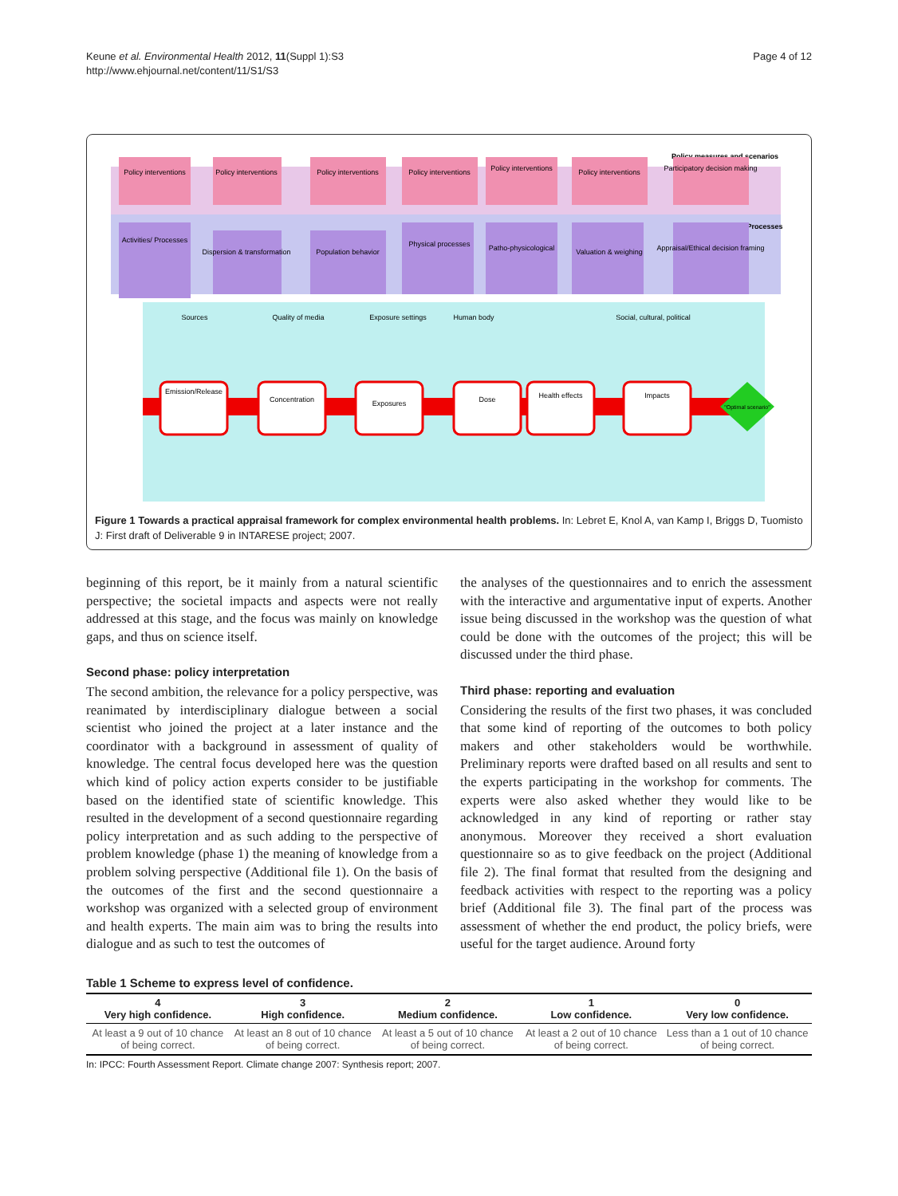Keune et al. Environmental Health 2012, 11(Suppl 1):S3
http://www.ehjournal.net/content/11/S1/S3
Page 4 of 12
Policy measures and scenarios
Processes
Policy interventions
Policy interventions
Policy interventions
Policy interventions
Policy interventions
Policy interventions
Participatory decision making
Activities/ Processes
Dispersion & transformation
Population behavior
Physical processes
Patho-physicological
Valuation & weighing
Appraisal/Ethical decision framing
Sources
Quality of media
Exposure settings
Human body
Social, cultural, political
Emission/Release
Concentration
Exposures
Dose
Health effects
Impacts
"Optimal scenario"
Figure 1 Towards a practical appraisal framework for complex environmental health problems. In: Lebret E, Knol A, van Kamp I, Briggs D, Tuomisto J: First draft of Deliverable 9 in INTARESE project; 2007.
beginning of this report, be it mainly from a natural scientific perspective; the societal impacts and aspects were not really addressed at this stage, and the focus was mainly on knowledge gaps, and thus on science itself.
Second phase: policy interpretation
The second ambition, the relevance for a policy perspective, was reanimated by interdisciplinary dialogue between a social scientist who joined the project at a later instance and the coordinator with a background in assessment of quality of knowledge. The central focus developed here was the question which kind of policy action experts consider to be justifiable based on the identified state of scientific knowledge. This resulted in the development of a second questionnaire regarding policy interpretation and as such adding to the perspective of problem knowledge (phase 1) the meaning of knowledge from a problem solving perspective (Additional file 1). On the basis of the outcomes of the first and the second questionnaire a workshop was organized with a selected group of environment and health experts. The main aim was to bring the results into dialogue and as such to test the outcomes of
the analyses of the questionnaires and to enrich the assessment with the interactive and argumentative input of experts. Another issue being discussed in the workshop was the question of what could be done with the outcomes of the project; this will be discussed under the third phase.
Third phase: reporting and evaluation
Considering the results of the first two phases, it was concluded that some kind of reporting of the outcomes to both policy makers and other stakeholders would be worthwhile. Preliminary reports were drafted based on all results and sent to the experts participating in the workshop for comments. The experts were also asked whether they would like to be acknowledged in any kind of reporting or rather stay anonymous. Moreover they received a short evaluation questionnaire so as to give feedback on the project (Additional file 2). The final format that resulted from the designing and feedback activities with respect to the reporting was a policy brief (Additional file 3). The final part of the process was assessment of whether the end product, the policy briefs, were useful for the target audience. Around forty
Table 1 Scheme to express level of confidence.
| 4 Very high confidence. | 3 High confidence. | 2 Medium confidence. | 1 Low confidence. | 0 Very low confidence. |
| --- | --- | --- | --- | --- |
| At least a 9 out of 10 chance of being correct. | At least an 8 out of 10 chance of being correct. | At least a 5 out of 10 chance of being correct. | At least a 2 out of 10 chance of being correct. | Less than a 1 out of 10 chance of being correct. |
In: IPCC: Fourth Assessment Report. Climate change 2007: Synthesis report; 2007.